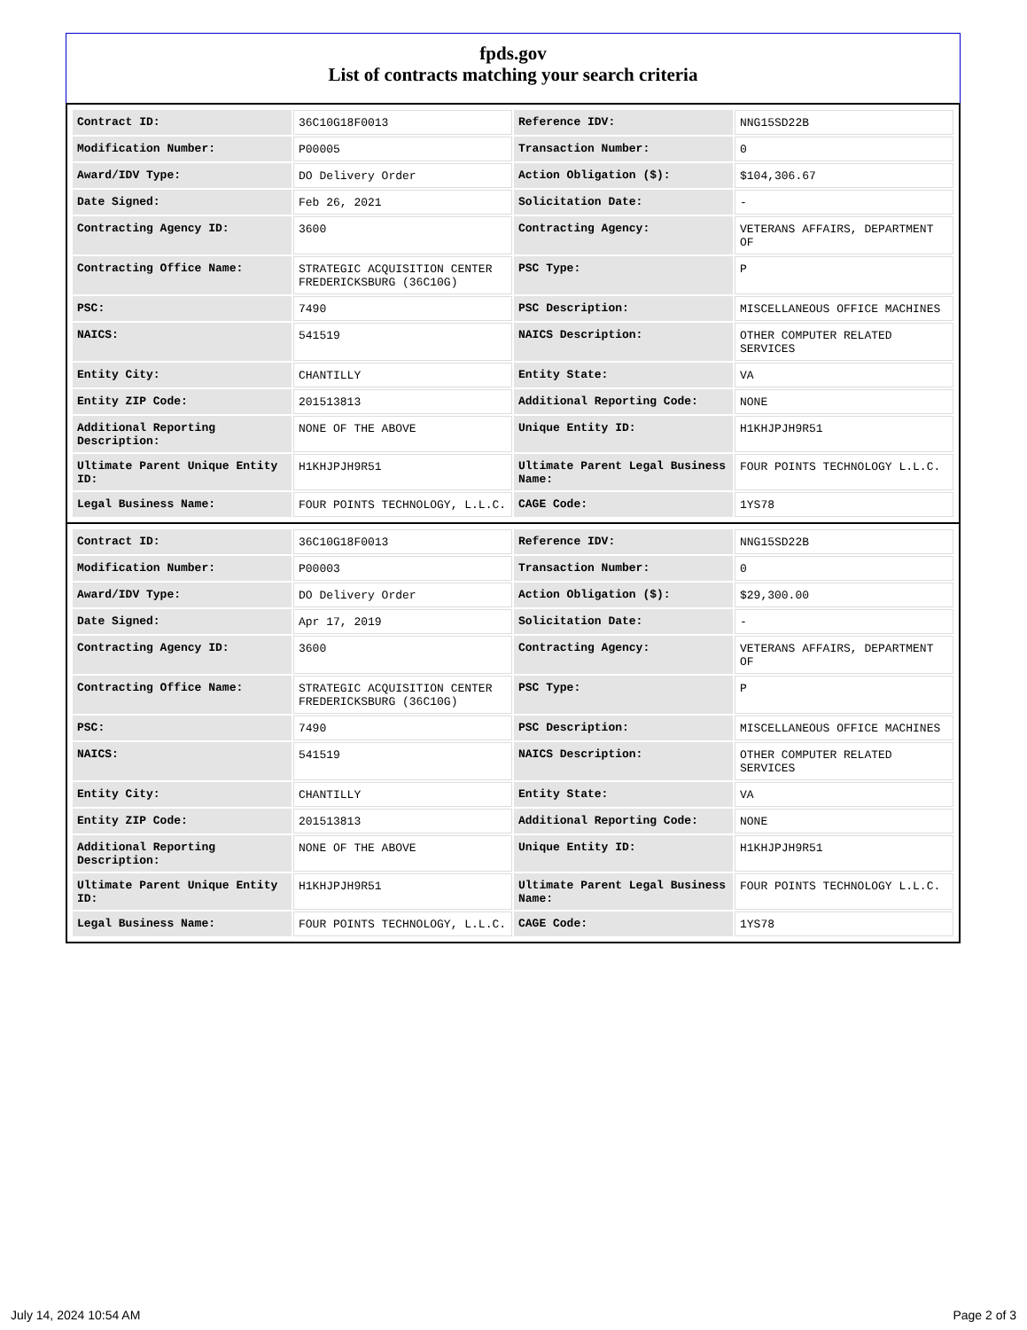fpds.gov
List of contracts matching your search criteria
| Contract ID: | 36C10G18F0013 | Reference IDV: | NNG15SD22B |
| Modification Number: | P00005 | Transaction Number: | 0 |
| Award/IDV Type: | DO Delivery Order | Action Obligation ($): | $104,306.67 |
| Date Signed: | Feb 26, 2021 | Solicitation Date: | - |
| Contracting Agency ID: | 3600 | Contracting Agency: | VETERANS AFFAIRS, DEPARTMENT OF |
| Contracting Office Name: | STRATEGIC ACQUISITION CENTER FREDERICKSBURG (36C10G) | PSC Type: | P |
| PSC: | 7490 | PSC Description: | MISCELLANEOUS OFFICE MACHINES |
| NAICS: | 541519 | NAICS Description: | OTHER COMPUTER RELATED SERVICES |
| Entity City: | CHANTILLY | Entity State: | VA |
| Entity ZIP Code: | 201513813 | Additional Reporting Code: | NONE |
| Additional Reporting Description: | NONE OF THE ABOVE | Unique Entity ID: | H1KHJPJH9R51 |
| Ultimate Parent Unique Entity ID: | H1KHJPJH9R51 | Ultimate Parent Legal Business Name: | FOUR POINTS TECHNOLOGY L.L.C. |
| Legal Business Name: | FOUR POINTS TECHNOLOGY, L.L.C. | CAGE Code: | 1YS78 |
| Contract ID: | 36C10G18F0013 | Reference IDV: | NNG15SD22B |
| Modification Number: | P00003 | Transaction Number: | 0 |
| Award/IDV Type: | DO Delivery Order | Action Obligation ($): | $29,300.00 |
| Date Signed: | Apr 17, 2019 | Solicitation Date: | - |
| Contracting Agency ID: | 3600 | Contracting Agency: | VETERANS AFFAIRS, DEPARTMENT OF |
| Contracting Office Name: | STRATEGIC ACQUISITION CENTER FREDERICKSBURG (36C10G) | PSC Type: | P |
| PSC: | 7490 | PSC Description: | MISCELLANEOUS OFFICE MACHINES |
| NAICS: | 541519 | NAICS Description: | OTHER COMPUTER RELATED SERVICES |
| Entity City: | CHANTILLY | Entity State: | VA |
| Entity ZIP Code: | 201513813 | Additional Reporting Code: | NONE |
| Additional Reporting Description: | NONE OF THE ABOVE | Unique Entity ID: | H1KHJPJH9R51 |
| Ultimate Parent Unique Entity ID: | H1KHJPJH9R51 | Ultimate Parent Legal Business Name: | FOUR POINTS TECHNOLOGY L.L.C. |
| Legal Business Name: | FOUR POINTS TECHNOLOGY, L.L.C. | CAGE Code: | 1YS78 |
July 14, 2024 10:54 AM Page 2 of 3